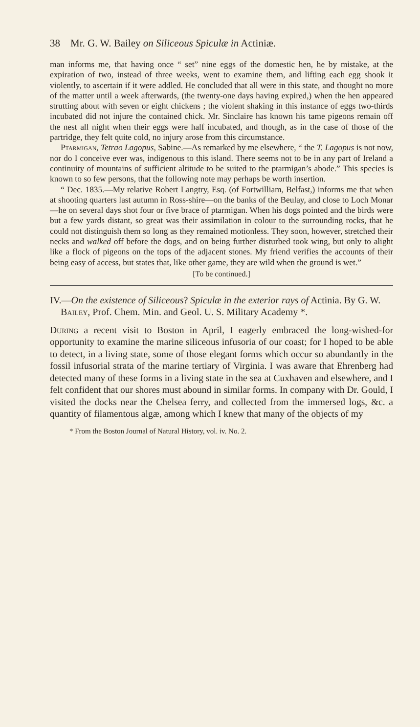38 Mr. G. W. Bailey on Siliceous Spiculæ in Actiniæ.
man informs me, that having once “ set” nine eggs of the domestic hen, he by mistake, at the expiration of two, instead of three weeks, went to examine them, and lifting each egg shook it violently, to ascertain if it were addled. He concluded that all were in this state, and thought no more of the matter until a week afterwards, (the twenty-one days having expired,) when the hen appeared strutting about with seven or eight chickens ; the violent shaking in this instance of eggs two-thirds incubated did not injure the contained chick. Mr. Sinclaire has known his tame pigeons remain off the nest all night when their eggs were half incubated, and though, as in the case of those of the partridge, they felt quite cold, no injury arose from this circumstance.
Ptarmigan, Tetrao Lagopus, Sabine.—As remarked by me elsewhere, “ the T. Lagopus is not now, nor do I conceive ever was, indigenous to this island. There seems not to be in any part of Ireland a continuity of mountains of sufficient altitude to be suited to the ptarmigan’s abode.” This species is known to so few persons, that the following note may perhaps be worth insertion.
“ Dec. 1835.—My relative Robert Langtry, Esq. (of Fortwilliam, Belfast,) informs me that when at shooting quarters last autumn in Ross-shire—on the banks of the Beulay, and close to Loch Monar—he on several days shot four or five brace of ptarmigan. When his dogs pointed and the birds were but a few yards distant, so great was their assimilation in colour to the surrounding rocks, that he could not distinguish them so long as they remained motionless. They soon, however, stretched their necks and walked off before the dogs, and on being further disturbed took wing, but only to alight like a flock of pigeons on the tops of the adjacent stones. My friend verifies the accounts of their being easy of access, but states that, like other game, they are wild when the ground is wet.”
[To be continued.]
IV.—On the existence of Siliceous? Spiculæ in the exterior rays of Actinia. By G. W. Bailey, Prof. Chem. Min. and Geol. U. S. Military Academy *.
During a recent visit to Boston in April, I eagerly embraced the long-wished-for opportunity to examine the marine siliceous infusoria of our coast; for I hoped to be able to detect, in a living state, some of those elegant forms which occur so abundantly in the fossil infusorial strata of the marine tertiary of Virginia. I was aware that Ehrenberg had detected many of these forms in a living state in the sea at Cuxhaven and elsewhere, and I felt confident that our shores must abound in similar forms. In company with Dr. Gould, I visited the docks near the Chelsea ferry, and collected from the immersed logs, &c. a quantity of filamentous algæ, among which I knew that many of the objects of my
* From the Boston Journal of Natural History, vol. iv. No. 2.